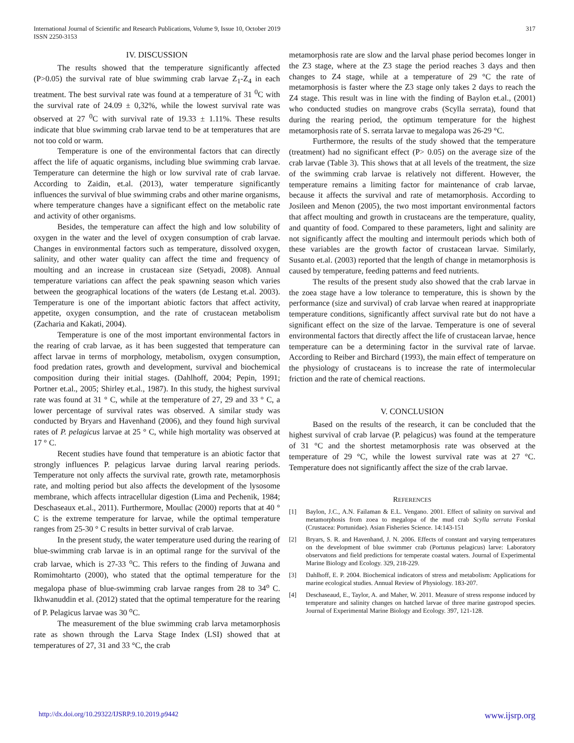International Journal of Scientific and Research Publications, Volume 9, Issue 10, October 2019
ISSN 2250-3153
317
IV. DISCUSSION
The results showed that the temperature significantly affected (P>0.05) the survival rate of blue swimming crab larvae Z<sub>1</sub>-Z<sub>4</sub> in each treatment. The best survival rate was found at a temperature of 31 <sup>0</sup>C with the survival rate of 24.09 ± 0,32%, while the lowest survival rate was observed at 27 <sup>0</sup>C with survival rate of 19.33 ± 1.11%. These results indicate that blue swimming crab larvae tend to be at temperatures that are not too cold or warm.
Temperature is one of the environmental factors that can directly affect the life of aquatic organisms, including blue swimming crab larvae. Temperature can determine the high or low survival rate of crab larvae. According to Zaidin, et.al. (2013), water temperature significantly influences the survival of blue swimming crabs and other marine organisms, where temperature changes have a significant effect on the metabolic rate and activity of other organisms.
Besides, the temperature can affect the high and low solubility of oxygen in the water and the level of oxygen consumption of crab larvae. Changes in environmental factors such as temperature, dissolved oxygen, salinity, and other water quality can affect the time and frequency of moulting and an increase in crustacean size (Setyadi, 2008). Annual temperature variations can affect the peak spawning season which varies between the geographical locations of the waters (de Lestang et.al. 2003). Temperature is one of the important abiotic factors that affect activity, appetite, oxygen consumption, and the rate of crustacean metabolism (Zacharia and Kakati, 2004).
Temperature is one of the most important environmental factors in the rearing of crab larvae, as it has been suggested that temperature can affect larvae in terms of morphology, metabolism, oxygen consumption, food predation rates, growth and development, survival and biochemical composition during their initial stages. (Dahlhoff, 2004; Pepin, 1991; Portner et.al., 2005; Shirley et.al., 1987). In this study, the highest survival rate was found at 31 ° C, while at the temperature of 27, 29 and 33 ° C, a lower percentage of survival rates was observed. A similar study was conducted by Bryars and Havenhand (2006), and they found high survival rates of P. pelagicus larvae at 25 ° C, while high mortality was observed at 17 ° C.
Recent studies have found that temperature is an abiotic factor that strongly influences P. pelagicus larvae during larval rearing periods. Temperature not only affects the survival rate, growth rate, metamorphosis rate, and molting period but also affects the development of the lysosome membrane, which affects intracellular digestion (Lima and Pechenik, 1984; Deschaseaux et.al., 2011). Furthermore, Moullac (2000) reports that at 40 ° C is the extreme temperature for larvae, while the optimal temperature ranges from 25-30 ° C results in better survival of crab larvae.
In the present study, the water temperature used during the rearing of blue-swimming crab larvae is in an optimal range for the survival of the crab larvae, which is 27-33 <sup>o</sup>C. This refers to the finding of Juwana and Romimohtarto (2000), who stated that the optimal temperature for the megalopa phase of blue-swimming crab larvae ranges from 28 to 34<sup>o</sup> C. Ikhwanuddin et al. (2012) stated that the optimal temperature for the rearing of P. Pelagicus larvae was 30 <sup>o</sup>C.
The measurement of the blue swimming crab larva metamorphosis rate as shown through the Larva Stage Index (LSI) showed that at temperatures of 27, 31 and 33 °C, the crab
metamorphosis rate are slow and the larval phase period becomes longer in the Z3 stage, where at the Z3 stage the period reaches 3 days and then changes to Z4 stage, while at a temperature of 29 °C the rate of metamorphosis is faster where the Z3 stage only takes 2 days to reach the Z4 stage. This result was in line with the finding of Baylon et.al., (2001) who conducted studies on mangrove crabs (Scylla serrata), found that during the rearing period, the optimum temperature for the highest metamorphosis rate of S. serrata larvae to megalopa was 26-29 °C.
Furthermore, the results of the study showed that the temperature (treatment) had no significant effect (P> 0.05) on the average size of the crab larvae (Table 3). This shows that at all levels of the treatment, the size of the swimming crab larvae is relatively not different. However, the temperature remains a limiting factor for maintenance of crab larvae, because it affects the survival and rate of metamorphosis. According to Josileen and Menon (2005), the two most important environmental factors that affect moulting and growth in crustaceans are the temperature, quality, and quantity of food. Compared to these parameters, light and salinity are not significantly affect the moulting and intermoult periods which both of these variables are the growth factor of crustacean larvae. Similarly, Susanto et.al. (2003) reported that the length of change in metamorphosis is caused by temperature, feeding patterns and feed nutrients.
The results of the present study also showed that the crab larvae in the zoea stage have a low tolerance to temperature, this is shown by the performance (size and survival) of crab larvae when reared at inappropriate temperature conditions, significantly affect survival rate but do not have a significant effect on the size of the larvae. Temperature is one of several environmental factors that directly affect the life of crustacean larvae, hence temperature can be a determining factor in the survival rate of larvae. According to Reiber and Birchard (1993), the main effect of temperature on the physiology of crustaceans is to increase the rate of intermolecular friction and the rate of chemical reactions.
V. CONCLUSION
Based on the results of the research, it can be concluded that the highest survival of crab larvae (P. pelagicus) was found at the temperature of 31 °C and the shortest metamorphosis rate was observed at the temperature of 29 °C, while the lowest survival rate was at 27 °C. Temperature does not significantly affect the size of the crab larvae.
REFERENCES
[1] Baylon, J.C., A.N. Failaman & E.L. Vengano. 2001. Effect of salinity on survival and metamorphosis from zoea to megalopa of the mud crab Scylla serrata Forskal (Crustacea: Portunidae). Asian Fisheries Science. 14:143-151
[2] Bryars, S. R. and Havenhand, J. N. 2006. Effects of constant and varying temperatures on the development of blue swimmer crab (Portunus pelagicus) larve: Laboratory observatons and field predictions for temperate coastal waters. Journal of Experimental Marine Biology and Ecology. 329, 218-229.
[3] Dahlhoff, E. P. 2004. Biochemical indicators of stress and metabolism: Applications for marine ecological studies. Annual Review of Physiology. 183-207.
[4] Deschaseaud, E., Taylor, A. and Maher, W. 2011. Measure of stress response induced by temperature and salinity changes on hatched larvae of three marine gastropod species. Journal of Experimental Marine Biology and Ecology. 397, 121-128.
http://dx.doi.org/10.29322/IJSRP.9.10.2019.p9442 www.ijsrp.org